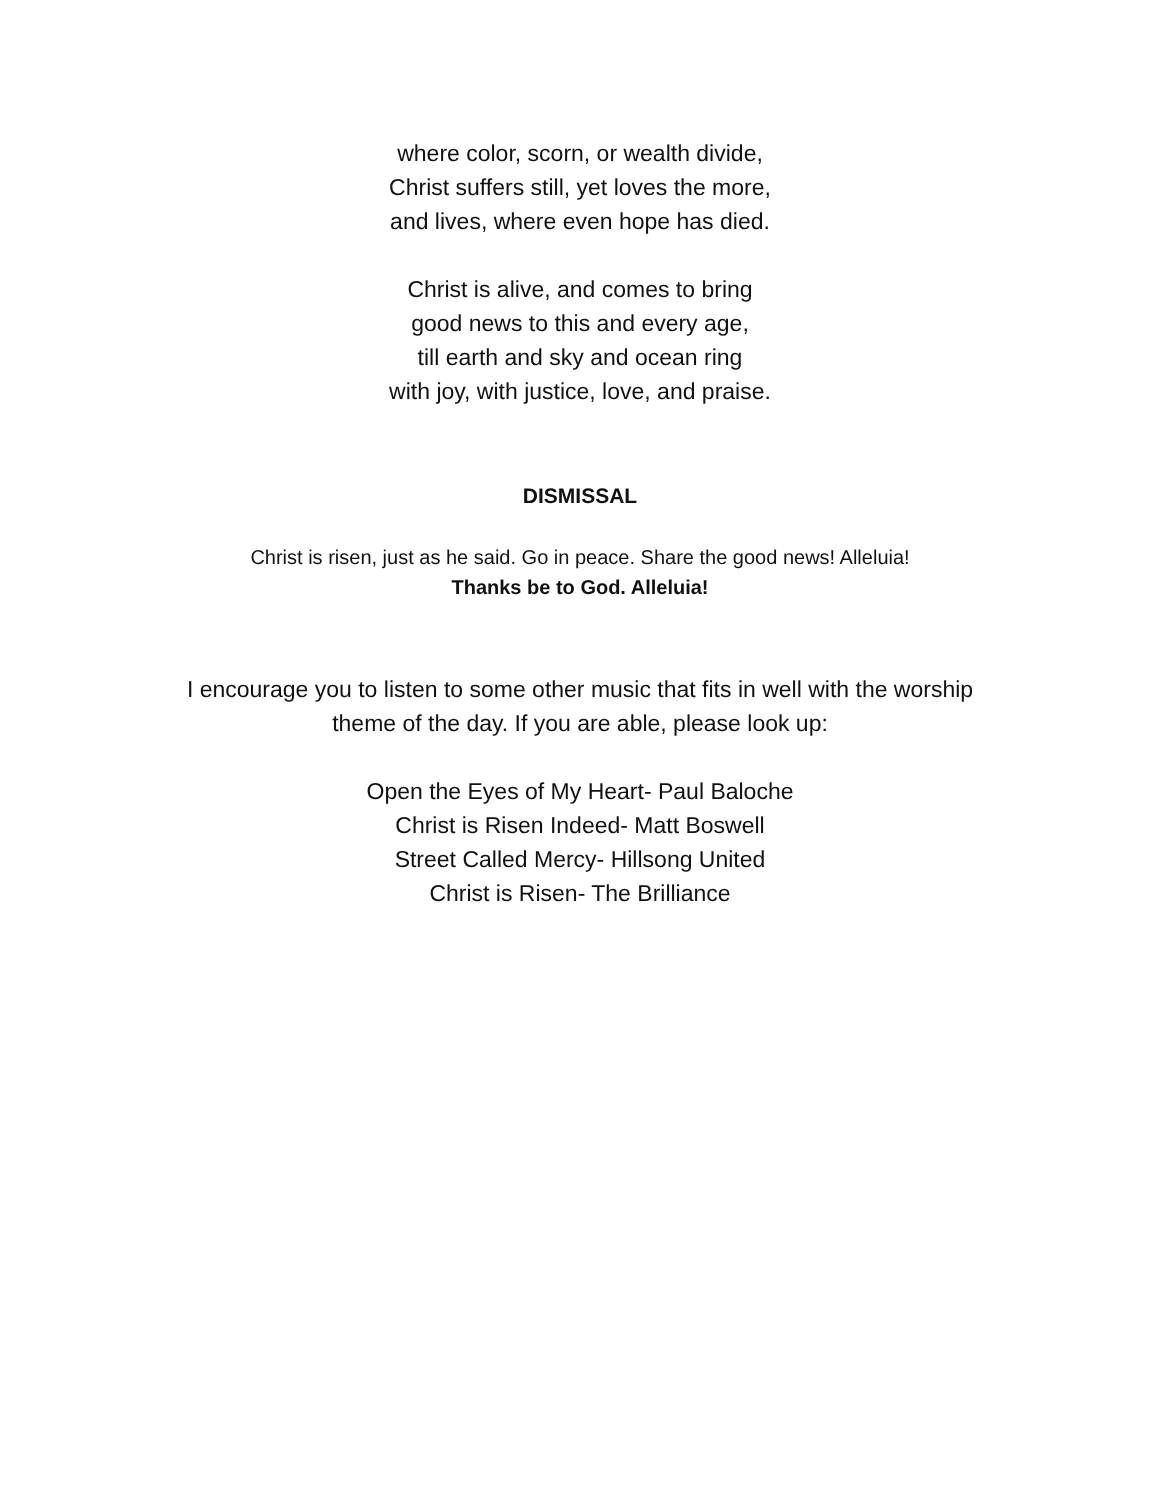where color, scorn, or wealth divide,
Christ suffers still, yet loves the more,
and lives, where even hope has died.
Christ is alive, and comes to bring
good news to this and every age,
till earth and sky and ocean ring
with joy, with justice, love, and praise.
DISMISSAL
Christ is risen, just as he said. Go in peace. Share the good news! Alleluia!
Thanks be to God. Alleluia!
I encourage you to listen to some other music that fits in well with the worship
theme of the day. If you are able, please look up:
Open the Eyes of My Heart- Paul Baloche
Christ is Risen Indeed- Matt Boswell
Street Called Mercy- Hillsong United
Christ is Risen- The Brilliance